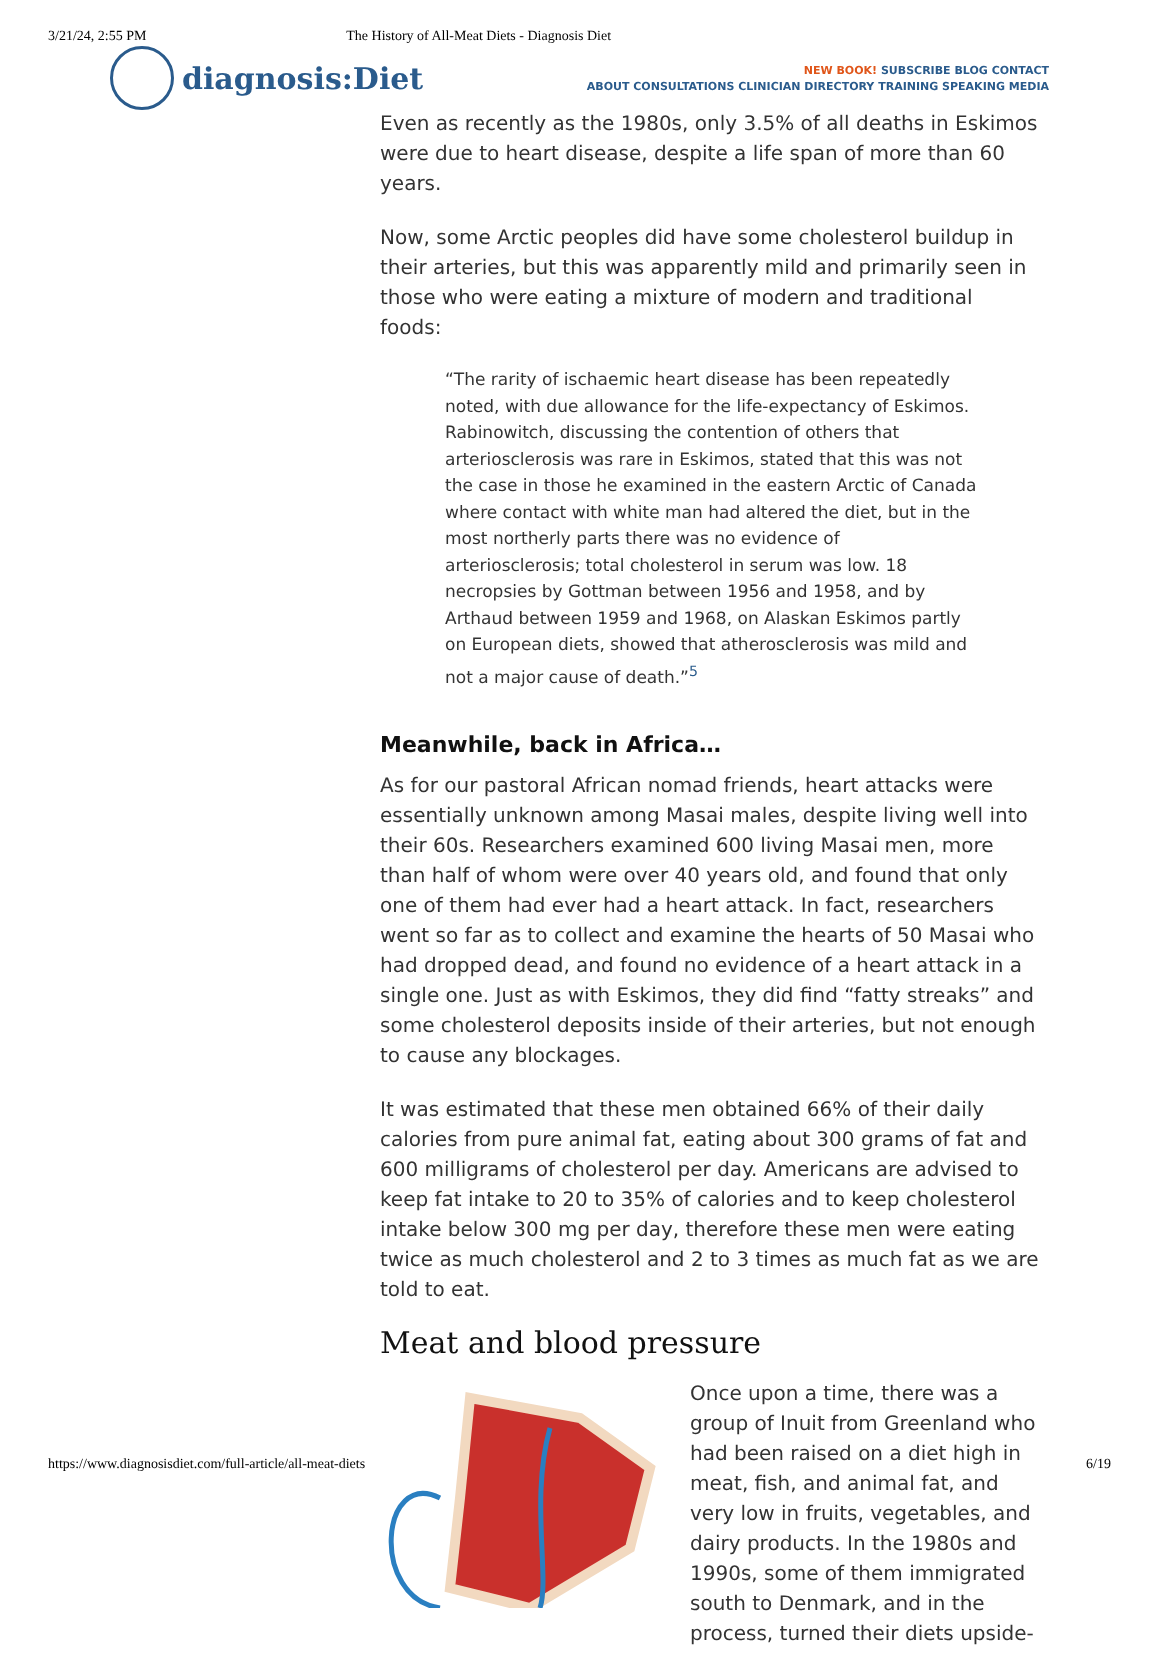3/21/24, 2:55 PM The History of All-Meat Diets - Diagnosis Diet
diagnosis:Diet
NEW BOOK! SUBSCRIBE BLOG CONTACT
ABOUT CONSULTATIONS CLINICIAN DIRECTORY TRAINING SPEAKING MEDIA
Even as recently as the 1980s, only 3.5% of all deaths in Eskimos were due to heart disease, despite a life span of more than 60 years.
Now, some Arctic peoples did have some cholesterol buildup in their arteries, but this was apparently mild and primarily seen in those who were eating a mixture of modern and traditional foods:
“The rarity of ischaemic heart disease has been repeatedly noted, with due allowance for the life-expectancy of Eskimos. Rabinowitch, discussing the contention of others that arteriosclerosis was rare in Eskimos, stated that this was not the case in those he examined in the eastern Arctic of Canada where contact with white man had altered the diet, but in the most northerly parts there was no evidence of arteriosclerosis; total cholesterol in serum was low. 18 necropsies by Gottman between 1956 and 1958, and by Arthaud between 1959 and 1968, on Alaskan Eskimos partly on European diets, showed that atherosclerosis was mild and not a major cause of death.”<sup>5</sup>
Meanwhile, back in Africa…
As for our pastoral African nomad friends, heart attacks were essentially unknown among Masai males, despite living well into their 60s. Researchers examined 600 living Masai men, more than half of whom were over 40 years old, and found that only one of them had ever had a heart attack. In fact, researchers went so far as to collect and examine the hearts of 50 Masai who had dropped dead, and found no evidence of a heart attack in a single one. Just as with Eskimos, they did find “fatty streaks” and some cholesterol deposits inside of their arteries, but not enough to cause any blockages.
It was estimated that these men obtained 66% of their daily calories from pure animal fat, eating about 300 grams of fat and 600 milligrams of cholesterol per day. Americans are advised to keep fat intake to 20 to 35% of calories and to keep cholesterol intake below 300 mg per day, therefore these men were eating twice as much cholesterol and 2 to 3 times as much fat as we are told to eat.
Meat and blood pressure
Once upon a time, there was a group of Inuit from Greenland who had been raised on a diet high in meat, fish, and animal fat, and very low in fruits, vegetables, and dairy products. In the 1980s and 1990s, some of them immigrated south to Denmark, and in the process, turned their diets upside-
https://www.diagnosisdiet.com/full-article/all-meat-diets 6/19